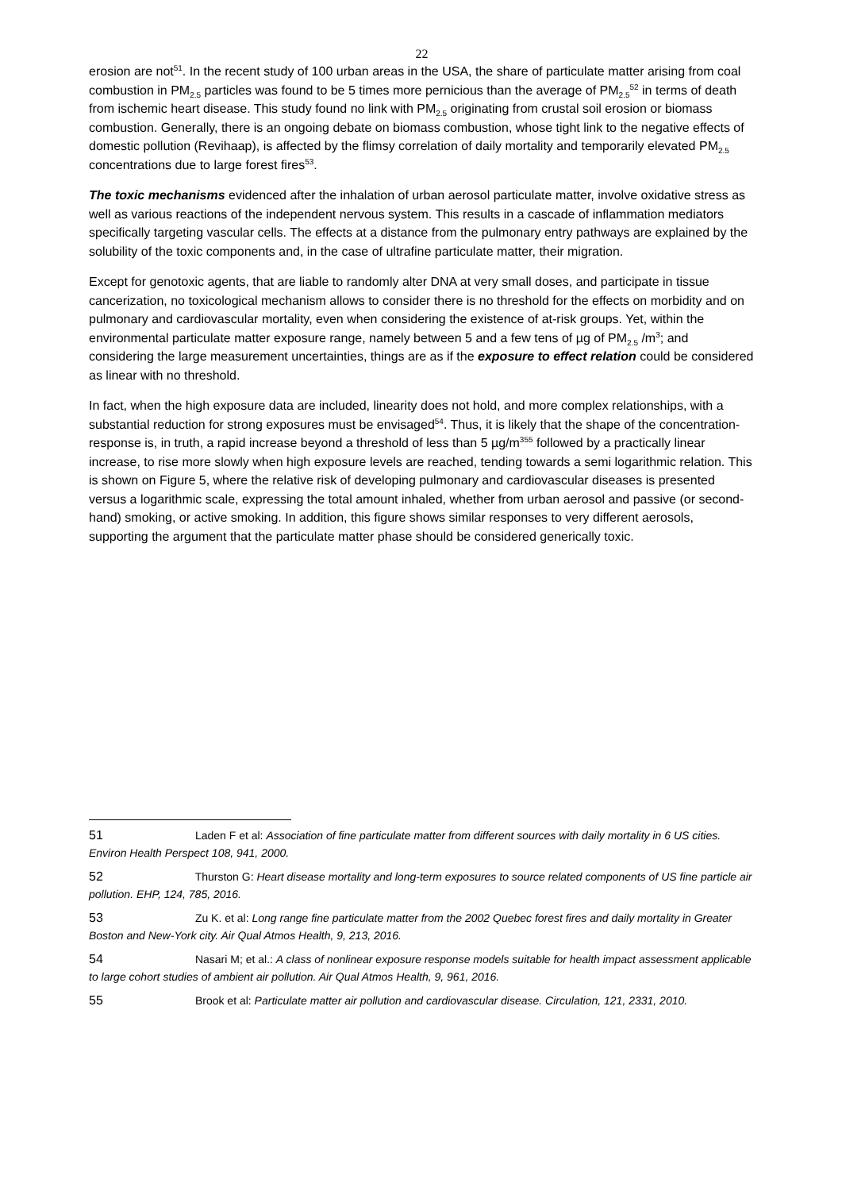22
erosion are not<sup>51</sup>. In the recent study of 100 urban areas in the USA, the share of particulate matter arising from coal combustion in PM<sub>2.5</sub> particles was found to be 5 times more pernicious than the average of PM<sub>2.5</sub><sup>52</sup> in terms of death from ischemic heart disease. This study found no link with PM<sub>2.5</sub> originating from crustal soil erosion or biomass combustion. Generally, there is an ongoing debate on biomass combustion, whose tight link to the negative effects of domestic pollution (Revihaap), is affected by the flimsy correlation of daily mortality and temporarily elevated PM<sub>2.5</sub> concentrations due to large forest fires<sup>53</sup>.
The toxic mechanisms evidenced after the inhalation of urban aerosol particulate matter, involve oxidative stress as well as various reactions of the independent nervous system. This results in a cascade of inflammation mediators specifically targeting vascular cells. The effects at a distance from the pulmonary entry pathways are explained by the solubility of the toxic components and, in the case of ultrafine particulate matter, their migration.
Except for genotoxic agents, that are liable to randomly alter DNA at very small doses, and participate in tissue cancerization, no toxicological mechanism allows to consider there is no threshold for the effects on morbidity and on pulmonary and cardiovascular mortality, even when considering the existence of at-risk groups. Yet, within the environmental particulate matter exposure range, namely between 5 and a few tens of µg of PM<sub>2.5</sub> /m<sup>3</sup>; and considering the large measurement uncertainties, things are as if the exposure to effect relation could be considered as linear with no threshold.
In fact, when the high exposure data are included, linearity does not hold, and more complex relationships, with a substantial reduction for strong exposures must be envisaged<sup>54</sup>. Thus, it is likely that the shape of the concentration-response is, in truth, a rapid increase beyond a threshold of less than 5 µg/m<sup>355</sup> followed by a practically linear increase, to rise more slowly when high exposure levels are reached, tending towards a semi logarithmic relation. This is shown on Figure 5, where the relative risk of developing pulmonary and cardiovascular diseases is presented versus a logarithmic scale, expressing the total amount inhaled, whether from urban aerosol and passive (or second-hand) smoking, or active smoking. In addition, this figure shows similar responses to very different aerosols, supporting the argument that the particulate matter phase should be considered generically toxic.
51 Laden F et al: Association of fine particulate matter from different sources with daily mortality in 6 US cities. Environ Health Perspect 108, 941, 2000.
52 Thurston G: Heart disease mortality and long-term exposures to source related components of US fine particle air pollution. EHP, 124, 785, 2016.
53 Zu K. et al: Long range fine particulate matter from the 2002 Quebec forest fires and daily mortality in Greater Boston and New-York city. Air Qual Atmos Health, 9, 213, 2016.
54 Nasari M; et al.: A class of nonlinear exposure response models suitable for health impact assessment applicable to large cohort studies of ambient air pollution. Air Qual Atmos Health, 9, 961, 2016.
55 Brook et al: Particulate matter air pollution and cardiovascular disease. Circulation, 121, 2331, 2010.